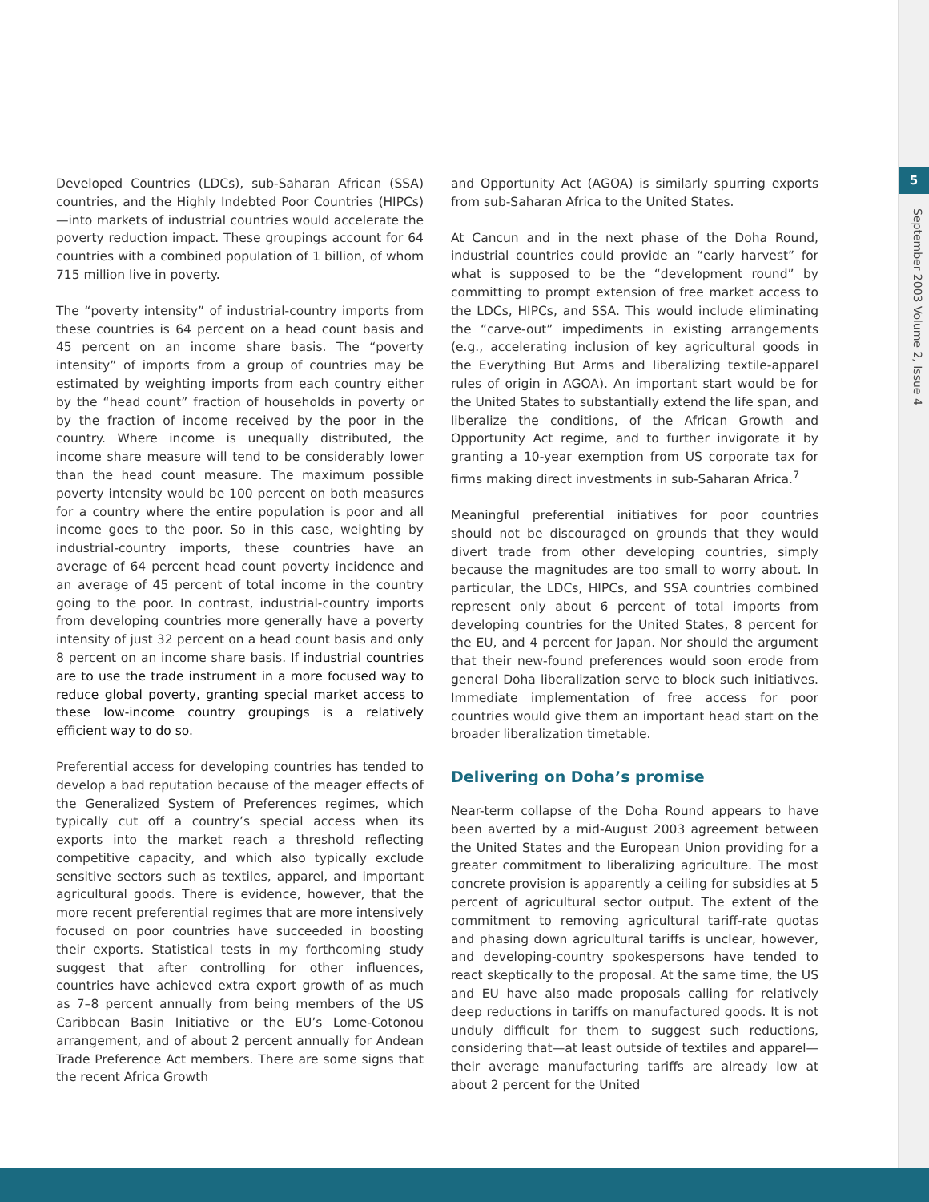5
September 2003 Volume 2, Issue 4
Developed Countries (LDCs), sub-Saharan African (SSA) countries, and the Highly Indebted Poor Countries (HIPCs)—into markets of industrial countries would accelerate the poverty reduction impact. These groupings account for 64 countries with a combined population of 1 billion, of whom 715 million live in poverty.
The “poverty intensity” of industrial-country imports from these countries is 64 percent on a head count basis and 45 percent on an income share basis. The “poverty intensity” of imports from a group of countries may be estimated by weighting imports from each country either by the “head count” fraction of households in poverty or by the fraction of income received by the poor in the country. Where income is unequally distributed, the income share measure will tend to be considerably lower than the head count measure. The maximum possible poverty intensity would be 100 percent on both measures for a country where the entire population is poor and all income goes to the poor. So in this case, weighting by industrial-country imports, these countries have an average of 64 percent head count poverty incidence and an average of 45 percent of total income in the country going to the poor. In contrast, industrial-country imports from developing countries more generally have a poverty intensity of just 32 percent on a head count basis and only 8 percent on an income share basis. If industrial countries are to use the trade instrument in a more focused way to reduce global poverty, granting special market access to these low-income country groupings is a relatively efficient way to do so.
Preferential access for developing countries has tended to develop a bad reputation because of the meager effects of the Generalized System of Preferences regimes, which typically cut off a country’s special access when its exports into the market reach a threshold reflecting competitive capacity, and which also typically exclude sensitive sectors such as textiles, apparel, and important agricultural goods. There is evidence, however, that the more recent preferential regimes that are more intensively focused on poor countries have succeeded in boosting their exports. Statistical tests in my forthcoming study suggest that after controlling for other influences, countries have achieved extra export growth of as much as 7–8 percent annually from being members of the US Caribbean Basin Initiative or the EU’s Lome-Cotonou arrangement, and of about 2 percent annually for Andean Trade Preference Act members. There are some signs that the recent Africa Growth
and Opportunity Act (AGOA) is similarly spurring exports from sub-Saharan Africa to the United States.
At Cancun and in the next phase of the Doha Round, industrial countries could provide an “early harvest” for what is supposed to be the “development round” by committing to prompt extension of free market access to the LDCs, HIPCs, and SSA. This would include eliminating the “carve-out” impediments in existing arrangements (e.g., accelerating inclusion of key agricultural goods in the Everything But Arms and liberalizing textile-apparel rules of origin in AGOA). An important start would be for the United States to substantially extend the life span, and liberalize the conditions, of the African Growth and Opportunity Act regime, and to further invigorate it by granting a 10-year exemption from US corporate tax for firms making direct investments in sub-Saharan Africa.<sup>7</sup>
Meaningful preferential initiatives for poor countries should not be discouraged on grounds that they would divert trade from other developing countries, simply because the magnitudes are too small to worry about. In particular, the LDCs, HIPCs, and SSA countries combined represent only about 6 percent of total imports from developing countries for the United States, 8 percent for the EU, and 4 percent for Japan. Nor should the argument that their new-found preferences would soon erode from general Doha liberalization serve to block such initiatives. Immediate implementation of free access for poor countries would give them an important head start on the broader liberalization timetable.
Delivering on Doha’s promise
Near-term collapse of the Doha Round appears to have been averted by a mid-August 2003 agreement between the United States and the European Union providing for a greater commitment to liberalizing agriculture. The most concrete provision is apparently a ceiling for subsidies at 5 percent of agricultural sector output. The extent of the commitment to removing agricultural tariff-rate quotas and phasing down agricultural tariffs is unclear, however, and developing-country spokespersons have tended to react skeptically to the proposal. At the same time, the US and EU have also made proposals calling for relatively deep reductions in tariffs on manufactured goods. It is not unduly difficult for them to suggest such reductions, considering that—at least outside of textiles and apparel—their average manufacturing tariffs are already low at about 2 percent for the United